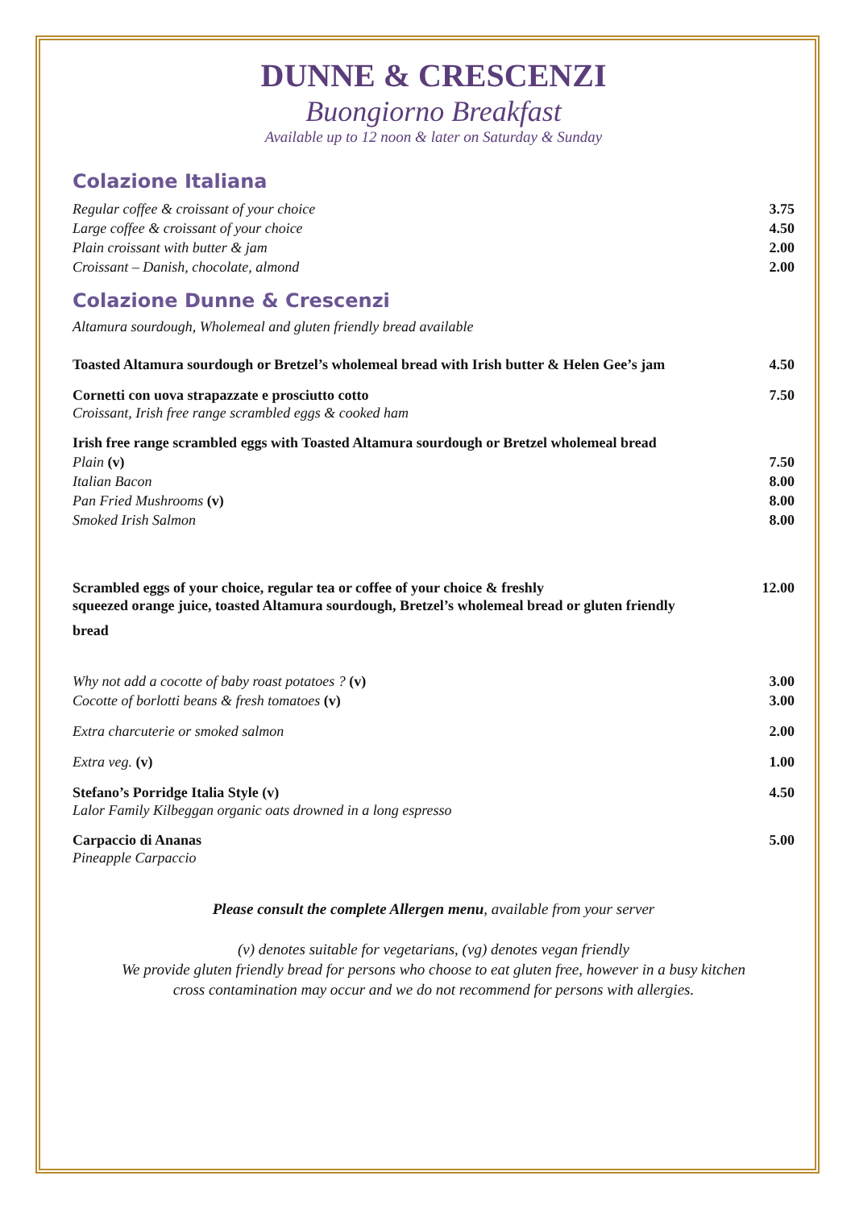DUNNE & CRESCENZI
Buongiorno Breakfast
Available up to 12 noon & later on Saturday & Sunday
Colazione Italiana
Regular coffee & croissant of your choice 3.75
Large coffee & croissant of your choice 4.50
Plain croissant with butter & jam 2.00
Croissant – Danish, chocolate, almond 2.00
Colazione Dunne & Crescenzi
Altamura sourdough, Wholemeal and gluten friendly bread available
Toasted Altamura sourdough or Bretzel’s wholemeal bread with Irish butter & Helen Gee’s jam 4.50
Cornetti con uova strapazzate e prosciutto cotto 7.50
Croissant, Irish free range scrambled eggs & cooked ham
Irish free range scrambled eggs with Toasted Altamura sourdough or Bretzel wholemeal bread
Plain (v) 7.50
Italian Bacon 8.00
Pan Fried Mushrooms (v) 8.00
Smoked Irish Salmon 8.00
Scrambled eggs of your choice, regular tea or coffee of your choice & freshly 12.00
squeezed orange juice, toasted Altamura sourdough, Bretzel’s wholemeal bread or gluten friendly
bread
Why not add a cocotte of baby roast potatoes ? (v) 3.00
Cocotte of borlotti beans & fresh tomatoes (v) 3.00
Extra charcuterie or smoked salmon 2.00
Extra veg. (v) 1.00
Stefano’s Porridge Italia Style (v) 4.50
Lalor Family Kilbeggan organic oats drowned in a long espresso
Carpaccio di Ananas 5.00
Pineapple Carpaccio
Please consult the complete Allergen menu, available from your server
(v) denotes suitable for vegetarians, (vg) denotes vegan friendly
We provide gluten friendly bread for persons who choose to eat gluten free, however in a busy kitchen
cross contamination may occur and we do not recommend for persons with allergies.